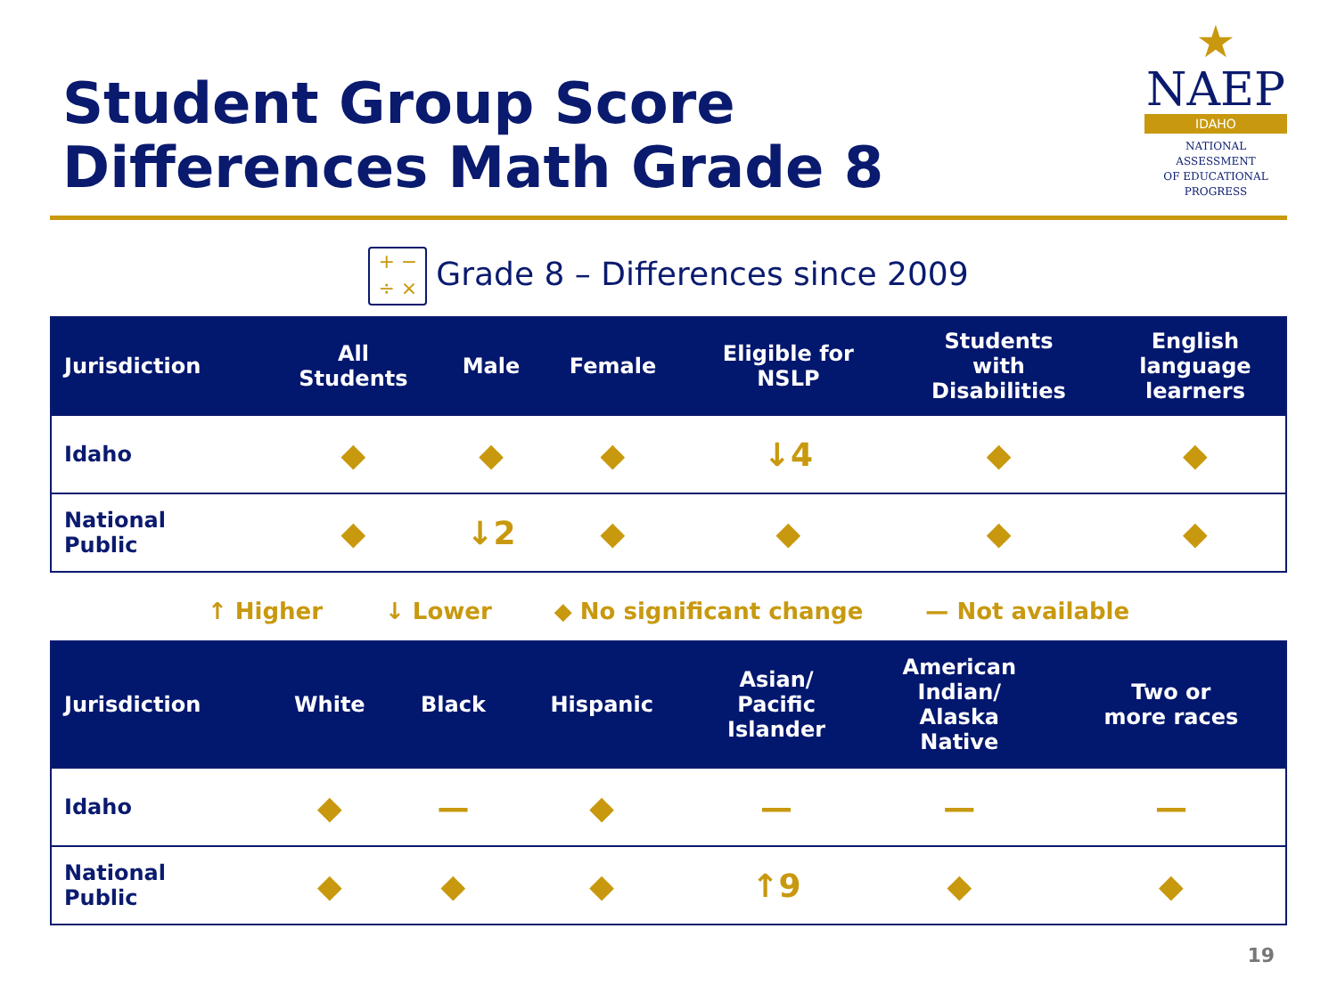Student Group Score
Differences Math Grade 8
★
NAEP
IDAHO
NATIONAL ASSESSMENT
OF EDUCATIONAL
PROGRESS
+ −
÷ × Grade 8 – Differences since 2009
| Jurisdiction | All Students | Male | Female | Eligible for NSLP | Students with Disabilities | English language learners |
| --- | --- | --- | --- | --- | --- | --- |
| Idaho | ◆ | ◆ | ◆ | ↓4 | ◆ | ◆ |
| National Public | ◆ | ↓2 | ◆ | ◆ | ◆ | ◆ |
↑ Higher ↓ Lower ◆ No significant change — Not available
| Jurisdiction | White | Black | Hispanic | Asian/ Pacific Islander | American Indian/ Alaska Native | Two or more races |
| --- | --- | --- | --- | --- | --- | --- |
| Idaho | ◆ | — | ◆ | — | — | — |
| National Public | ◆ | ◆ | ◆ | ↑9 | ◆ | ◆ |
19